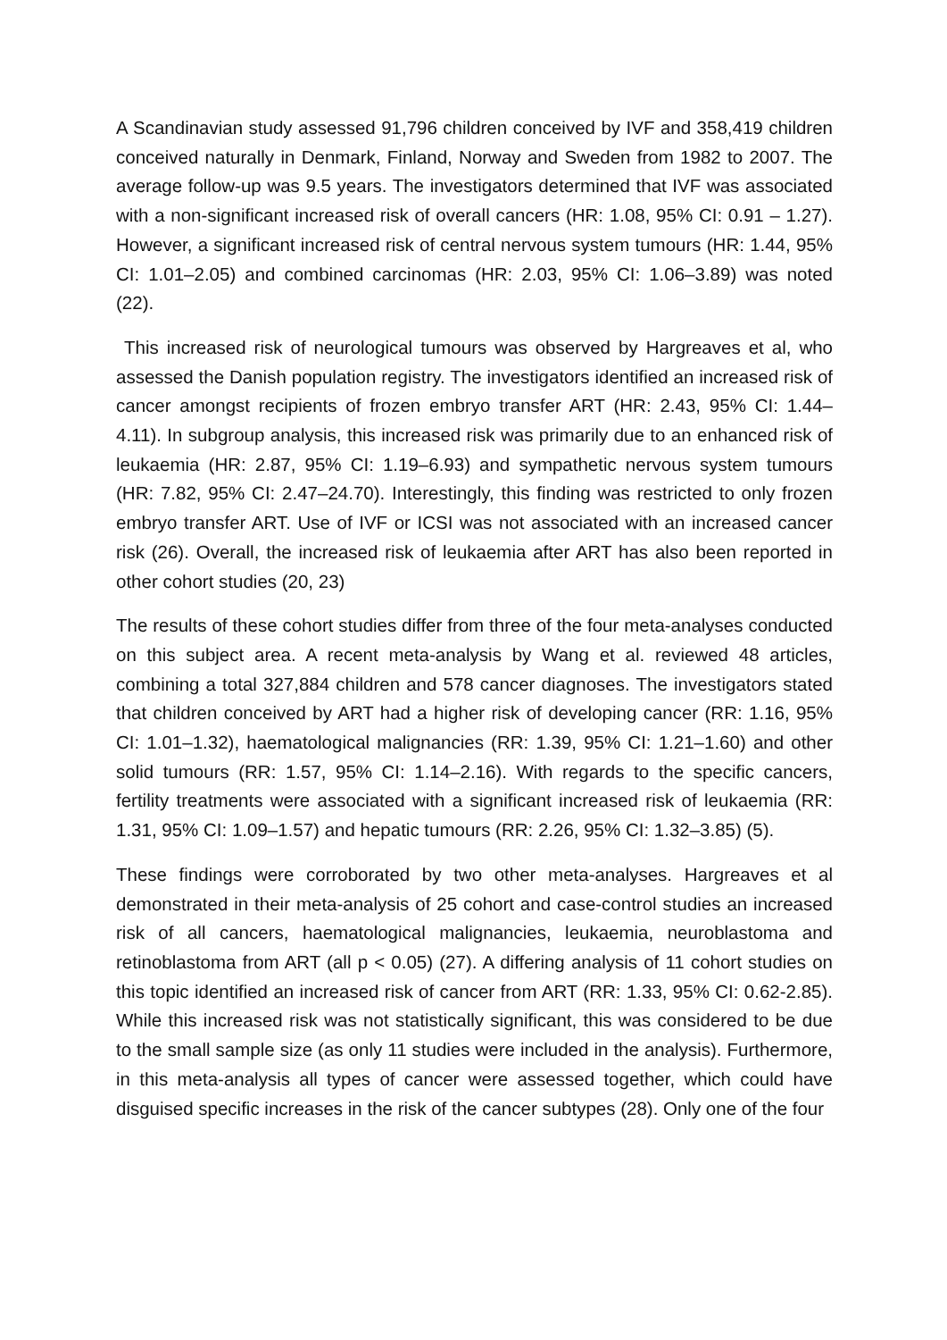A Scandinavian study assessed 91,796 children conceived by IVF and 358,419 children conceived naturally in Denmark, Finland, Norway and Sweden from 1982 to 2007. The average follow-up was 9.5 years. The investigators determined that IVF was associated with a non-significant increased risk of overall cancers (HR: 1.08, 95% CI: 0.91 – 1.27). However, a significant increased risk of central nervous system tumours (HR: 1.44, 95% CI: 1.01–2.05) and combined carcinomas (HR: 2.03, 95% CI: 1.06–3.89) was noted (22).
This increased risk of neurological tumours was observed by Hargreaves et al, who assessed the Danish population registry. The investigators identified an increased risk of cancer amongst recipients of frozen embryo transfer ART (HR: 2.43, 95% CI: 1.44–4.11). In subgroup analysis, this increased risk was primarily due to an enhanced risk of leukaemia (HR: 2.87, 95% CI: 1.19–6.93) and sympathetic nervous system tumours (HR: 7.82, 95% CI: 2.47–24.70). Interestingly, this finding was restricted to only frozen embryo transfer ART. Use of IVF or ICSI was not associated with an increased cancer risk (26). Overall, the increased risk of leukaemia after ART has also been reported in other cohort studies (20, 23)
The results of these cohort studies differ from three of the four meta-analyses conducted on this subject area. A recent meta-analysis by Wang et al. reviewed 48 articles, combining a total 327,884 children and 578 cancer diagnoses. The investigators stated that children conceived by ART had a higher risk of developing cancer (RR: 1.16, 95% CI: 1.01–1.32), haematological malignancies (RR: 1.39, 95% CI: 1.21–1.60) and other solid tumours (RR: 1.57, 95% CI: 1.14–2.16). With regards to the specific cancers, fertility treatments were associated with a significant increased risk of leukaemia (RR: 1.31, 95% CI: 1.09–1.57) and hepatic tumours (RR: 2.26, 95% CI: 1.32–3.85) (5).
These findings were corroborated by two other meta-analyses. Hargreaves et al demonstrated in their meta-analysis of 25 cohort and case-control studies an increased risk of all cancers, haematological malignancies, leukaemia, neuroblastoma and retinoblastoma from ART (all p < 0.05) (27). A differing analysis of 11 cohort studies on this topic identified an increased risk of cancer from ART (RR: 1.33, 95% CI: 0.62-2.85). While this increased risk was not statistically significant, this was considered to be due to the small sample size (as only 11 studies were included in the analysis). Furthermore, in this meta-analysis all types of cancer were assessed together, which could have disguised specific increases in the risk of the cancer subtypes (28). Only one of the four